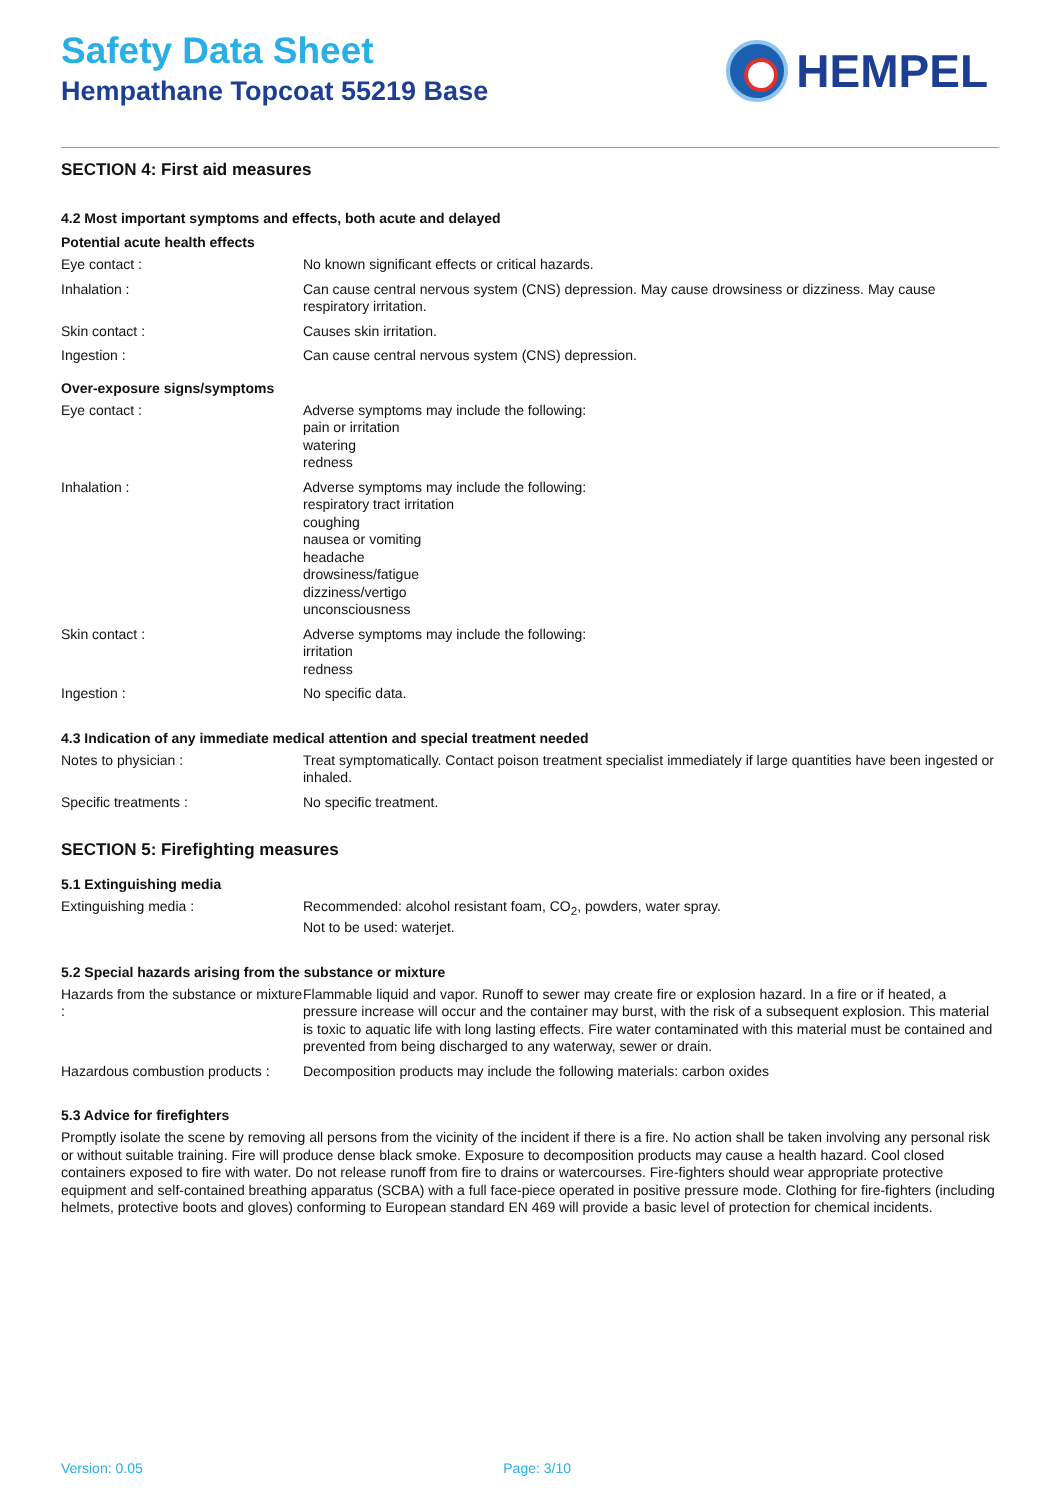Safety Data Sheet
Hempathane Topcoat 55219 Base
HEMPEL
SECTION 4: First aid measures
4.2 Most important symptoms and effects, both acute and delayed
Potential acute health effects
| Eye contact : | No known significant effects or critical hazards. |
| Inhalation : | Can cause central nervous system (CNS) depression. May cause drowsiness or dizziness. May cause respiratory irritation. |
| Skin contact : | Causes skin irritation. |
| Ingestion : | Can cause central nervous system (CNS) depression. |
Over-exposure signs/symptoms
| Eye contact : | Adverse symptoms may include the following: pain or irritation watering redness |
| Inhalation : | Adverse symptoms may include the following: respiratory tract irritation coughing nausea or vomiting headache drowsiness/fatigue dizziness/vertigo unconsciousness |
| Skin contact : | Adverse symptoms may include the following: irritation redness |
| Ingestion : | No specific data. |
4.3 Indication of any immediate medical attention and special treatment needed
| Notes to physician : | Treat symptomatically. Contact poison treatment specialist immediately if large quantities have been ingested or inhaled. |
| Specific treatments : | No specific treatment. |
SECTION 5: Firefighting measures
5.1 Extinguishing media
| Extinguishing media : | Recommended: alcohol resistant foam, CO<sub>2</sub>, powders, water spray. Not to be used: waterjet. |
5.2 Special hazards arising from the substance or mixture
| Hazards from the substance or mixture : | Flammable liquid and vapor. Runoff to sewer may create fire or explosion hazard. In a fire or if heated, a pressure increase will occur and the container may burst, with the risk of a subsequent explosion. This material is toxic to aquatic life with long lasting effects. Fire water contaminated with this material must be contained and prevented from being discharged to any waterway, sewer or drain. |
| Hazardous combustion products : | Decomposition products may include the following materials: carbon oxides |
5.3 Advice for firefighters
Promptly isolate the scene by removing all persons from the vicinity of the incident if there is a fire. No action shall be taken involving any personal risk or without suitable training. Fire will produce dense black smoke. Exposure to decomposition products may cause a health hazard. Cool closed containers exposed to fire with water. Do not release runoff from fire to drains or watercourses. Fire-fighters should wear appropriate protective equipment and self-contained breathing apparatus (SCBA) with a full face-piece operated in positive pressure mode. Clothing for fire-fighters (including helmets, protective boots and gloves) conforming to European standard EN 469 will provide a basic level of protection for chemical incidents.
Version: 0.05 Page: 3/10